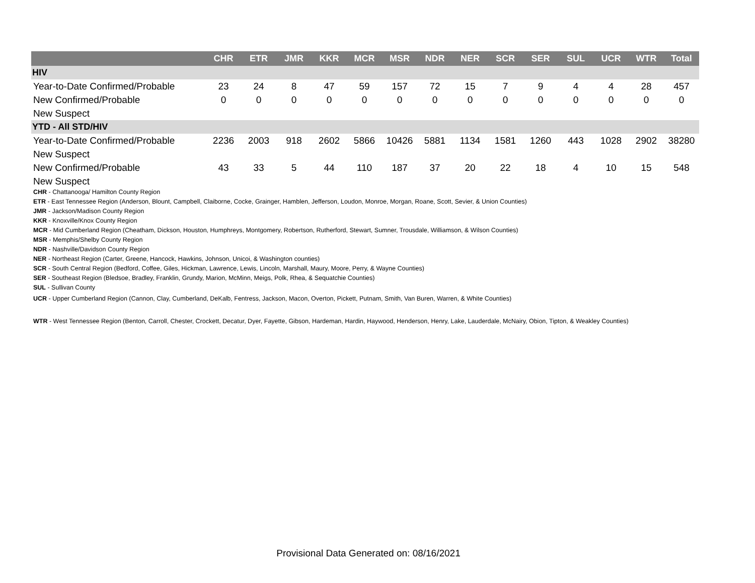| | CHR | ETR | JMR | KKR | MCR | MSR | NDR | NER | SCR | SER | SUL | UCR | WTR | Total |
| --- | --- | --- | --- | --- | --- | --- | --- | --- | --- | --- | --- | --- | --- | --- |
| HIV | | | | | | | | | | | | | | |
| Year-to-Date Confirmed/Probable | 23 | 24 | 8 | 47 | 59 | 157 | 72 | 15 | 7 | 9 | 4 | 4 | 28 | 457 |
| New Confirmed/Probable | 0 | 0 | 0 | 0 | 0 | 0 | 0 | 0 | 0 | 0 | 0 | 0 | 0 | 0 |
| New Suspect | | | | | | | | | | | | | | |
| YTD - All STD/HIV | | | | | | | | | | | | | | |
| Year-to-Date Confirmed/Probable | 2236 | 2003 | 918 | 2602 | 5866 | 10426 | 5881 | 1134 | 1581 | 1260 | 443 | 1028 | 2902 | 38280 |
| New Suspect | | | | | | | | | | | | | | |
| New Confirmed/Probable | 43 | 33 | 5 | 44 | 110 | 187 | 37 | 20 | 22 | 18 | 4 | 10 | 15 | 548 |
| New Suspect | | | | | | | | | | | | | | |
CHR - Chattanooga/ Hamilton County Region
ETR - East Tennessee Region (Anderson, Blount, Campbell, Claiborne, Cocke, Grainger, Hamblen, Jefferson, Loudon, Monroe, Morgan, Roane, Scott, Sevier, & Union Counties)
JMR - Jackson/Madison County Region
KKR - Knoxville/Knox County Region
MCR - Mid Cumberland Region (Cheatham, Dickson, Houston, Humphreys, Montgomery, Robertson, Rutherford, Stewart, Sumner, Trousdale, Williamson, & Wilson Counties)
MSR - Memphis/Shelby County Region
NDR - Nashville/Davidson County Region
NER - Northeast Region (Carter, Greene, Hancock, Hawkins, Johnson, Unicoi, & Washington counties)
SCR - South Central Region (Bedford, Coffee, Giles, Hickman, Lawrence, Lewis, Lincoln, Marshall, Maury, Moore, Perry, & Wayne Counties)
SER - Southeast Region (Bledsoe, Bradley, Franklin, Grundy, Marion, McMinn, Meigs, Polk, Rhea, & Sequatchie Counties)
SUL - Sullivan County
UCR - Upper Cumberland Region (Cannon, Clay, Cumberland, DeKalb, Fentress, Jackson, Macon, Overton, Pickett, Putnam, Smith, Van Buren, Warren, & White Counties)
WTR - West Tennessee Region (Benton, Carroll, Chester, Crockett, Decatur, Dyer, Fayette, Gibson, Hardeman, Hardin, Haywood, Henderson, Henry, Lake, Lauderdale, McNairy, Obion, Tipton, & Weakley Counties)
Provisional Data Generated on: 08/16/2021